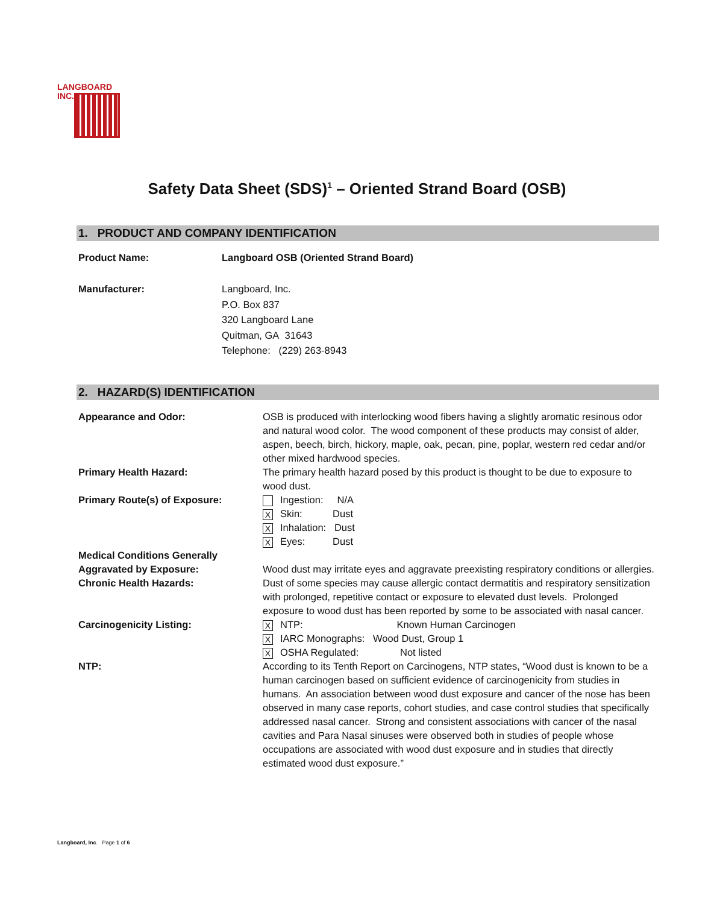LANGBOARD
INC.
Safety Data Sheet (SDS)<sup>1</sup> – Oriented Strand Board (OSB)
1. PRODUCT AND COMPANY IDENTIFICATION
Product Name: Langboard OSB (Oriented Strand Board)
Manufacturer: Langboard, Inc.
P.O. Box 837
320 Langboard Lane
Quitman, GA 31643
Telephone: (229) 263-8943
2. HAZARD(S) IDENTIFICATION
Appearance and Odor: OSB is produced with interlocking wood fibers having a slightly aromatic resinous odor and natural wood color. The wood component of these products may consist of alder, aspen, beech, birch, hickory, maple, oak, pecan, pine, poplar, western red cedar and/or other mixed hardwood species.
Primary Health Hazard: The primary health hazard posed by this product is thought to be due to exposure to wood dust.
Primary Route(s) of Exposure: Ingestion: N/A
X Skin: Dust
X Inhalation: Dust
X Eyes: Dust
Medical Conditions Generally
Aggravated by Exposure:
Wood dust may irritate eyes and aggravate preexisting respiratory conditions or allergies.
Chronic Health Hazards: Dust of some species may cause allergic contact dermatitis and respiratory sensitization with prolonged, repetitive contact or exposure to elevated dust levels. Prolonged exposure to wood dust has been reported by some to be associated with nasal cancer.
Carcinogenicity Listing:
X NTP: Known Human Carcinogen
X IARC Monographs: Wood Dust, Group 1
X OSHA Regulated: Not listed
NTP: According to its Tenth Report on Carcinogens, NTP states, “Wood dust is known to be a human carcinogen based on sufficient evidence of carcinogenicity from studies in humans. An association between wood dust exposure and cancer of the nose has been observed in many case reports, cohort studies, and case control studies that specifically addressed nasal cancer. Strong and consistent associations with cancer of the nasal cavities and Para Nasal sinuses were observed both in studies of people whose occupations are associated with wood dust exposure and in studies that directly estimated wood dust exposure.”
Langboard, Inc. Page 1 of 6